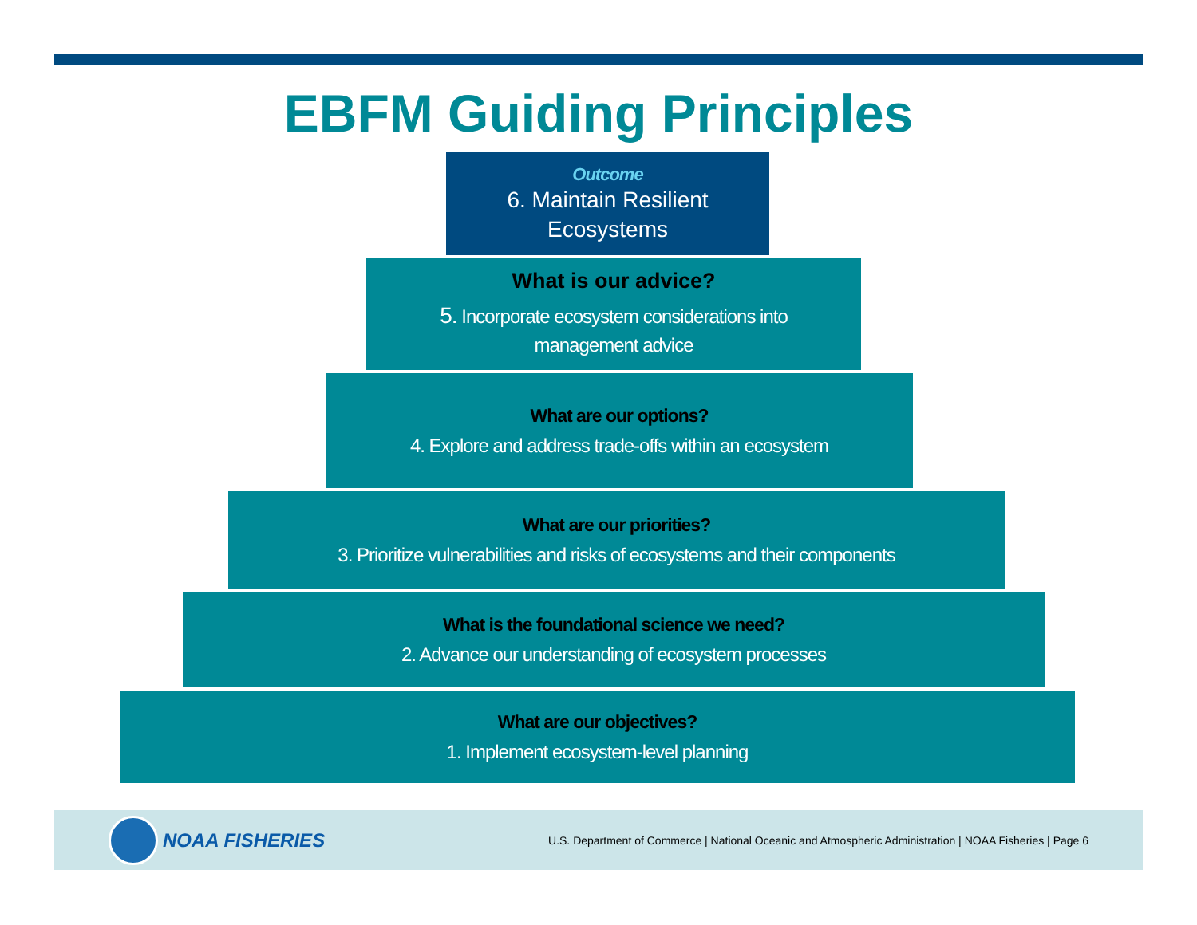EBFM Guiding Principles
Outcome
6. Maintain Resilient
Ecosystems
What is our advice?
5. Incorporate ecosystem considerations into
management advice
What are our options?
4. Explore and address trade-offs within an ecosystem
What are our priorities?
3. Prioritize vulnerabilities and risks of ecosystems and their components
What is the foundational science we need?
2. Advance our understanding of ecosystem processes
What are our objectives?
1. Implement ecosystem-level planning
NOAA FISHERIES
U.S. Department of Commerce | National Oceanic and Atmospheric Administration | NOAA Fisheries | Page 6